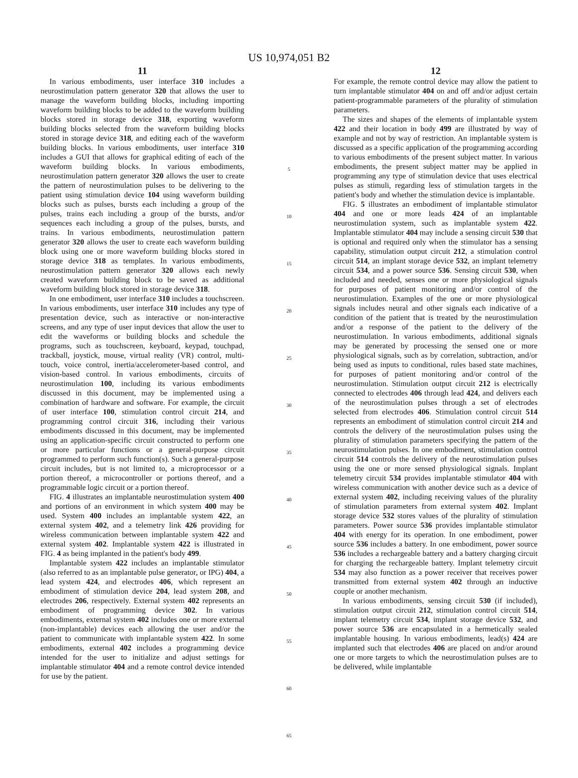US 10,974,051 B2
11
In various embodiments, user interface 310 includes a neurostimulation pattern generator 320 that allows the user to manage the waveform building blocks, including importing waveform building blocks to be added to the waveform building blocks stored in storage device 318, exporting waveform building blocks selected from the waveform building blocks stored in storage device 318, and editing each of the waveform building blocks. In various embodiments, user interface 310 includes a GUI that allows for graphical editing of each of the waveform building blocks. In various embodiments, neurostimulation pattern generator 320 allows the user to create the pattern of neurostimulation pulses to be delivering to the patient using stimulation device 104 using waveform building blocks such as pulses, bursts each including a group of the pulses, trains each including a group of the bursts, and/or sequences each including a group of the pulses, bursts, and trains. In various embodiments, neurostimulation pattern generator 320 allows the user to create each waveform building block using one or more waveform building blocks stored in storage device 318 as templates. In various embodiments, neurostimulation pattern generator 320 allows each newly created waveform building block to be saved as additional waveform building block stored in storage device 318.
In one embodiment, user interface 310 includes a touchscreen. In various embodiments, user interface 310 includes any type of presentation device, such as interactive or non-interactive screens, and any type of user input devices that allow the user to edit the waveforms or building blocks and schedule the programs, such as touchscreen, keyboard, keypad, touchpad, trackball, joystick, mouse, virtual reality (VR) control, multi-touch, voice control, inertia/accelerometer-based control, and vision-based control. In various embodiments, circuits of neurostimulation 100, including its various embodiments discussed in this document, may be implemented using a combination of hardware and software. For example, the circuit of user interface 100, stimulation control circuit 214, and programming control circuit 316, including their various embodiments discussed in this document, may be implemented using an application-specific circuit constructed to perform one or more particular functions or a general-purpose circuit programmed to perform such function(s). Such a general-purpose circuit includes, but is not limited to, a microprocessor or a portion thereof, a microcontroller or portions thereof, and a programmable logic circuit or a portion thereof.
FIG. 4 illustrates an implantable neurostimulation system 400 and portions of an environment in which system 400 may be used. System 400 includes an implantable system 422, an external system 402, and a telemetry link 426 providing for wireless communication between implantable system 422 and external system 402. Implantable system 422 is illustrated in FIG. 4 as being implanted in the patient's body 499.
Implantable system 422 includes an implantable stimulator (also referred to as an implantable pulse generator, or IPG) 404, a lead system 424, and electrodes 406, which represent an embodiment of stimulation device 204, lead system 208, and electrodes 206, respectively. External system 402 represents an embodiment of programming device 302. In various embodiments, external system 402 includes one or more external (non-implantable) devices each allowing the user and/or the patient to communicate with implantable system 422. In some embodiments, external 402 includes a programming device intended for the user to initialize and adjust settings for implantable stimulator 404 and a remote control device intended for use by the patient.
5
10
15
20
25
30
35
40
45
50
55
60
65
12
For example, the remote control device may allow the patient to turn implantable stimulator 404 on and off and/or adjust certain patient-programmable parameters of the plurality of stimulation parameters.
The sizes and shapes of the elements of implantable system 422 and their location in body 499 are illustrated by way of example and not by way of restriction. An implantable system is discussed as a specific application of the programming according to various embodiments of the present subject matter. In various embodiments, the present subject matter may be applied in programming any type of stimulation device that uses electrical pulses as stimuli, regarding less of stimulation targets in the patient's body and whether the stimulation device is implantable.
FIG. 5 illustrates an embodiment of implantable stimulator 404 and one or more leads 424 of an implantable neurostimulation system, such as implantable system 422. Implantable stimulator 404 may include a sensing circuit 530 that is optional and required only when the stimulator has a sensing capability, stimulation output circuit 212, a stimulation control circuit 514, an implant storage device 532, an implant telemetry circuit 534, and a power source 536. Sensing circuit 530, when included and needed, senses one or more physiological signals for purposes of patient monitoring and/or control of the neurostimulation. Examples of the one or more physiological signals includes neural and other signals each indicative of a condition of the patient that is treated by the neurostimulation and/or a response of the patient to the delivery of the neurostimulation. In various embodiments, additional signals may be generated by processing the sensed one or more physiological signals, such as by correlation, subtraction, and/or being used as inputs to conditional, rules based state machines, for purposes of patient monitoring and/or control of the neurostimulation. Stimulation output circuit 212 is electrically connected to electrodes 406 through lead 424, and delivers each of the neurostimulation pulses through a set of electrodes selected from electrodes 406. Stimulation control circuit 514 represents an embodiment of stimulation control circuit 214 and controls the delivery of the neurostimulation pulses using the plurality of stimulation parameters specifying the pattern of the neurostimulation pulses. In one embodiment, stimulation control circuit 514 controls the delivery of the neurostimulation pulses using the one or more sensed physiological signals. Implant telemetry circuit 534 provides implantable stimulator 404 with wireless communication with another device such as a device of external system 402, including receiving values of the plurality of stimulation parameters from external system 402. Implant storage device 532 stores values of the plurality of stimulation parameters. Power source 536 provides implantable stimulator 404 with energy for its operation. In one embodiment, power source 536 includes a battery. In one embodiment, power source 536 includes a rechargeable battery and a battery charging circuit for charging the rechargeable battery. Implant telemetry circuit 534 may also function as a power receiver that receives power transmitted from external system 402 through an inductive couple or another mechanism.
In various embodiments, sensing circuit 530 (if included), stimulation output circuit 212, stimulation control circuit 514, implant telemetry circuit 534, implant storage device 532, and power source 536 are encapsulated in a hermetically sealed implantable housing. In various embodiments, lead(s) 424 are implanted such that electrodes 406 are placed on and/or around one or more targets to which the neurostimulation pulses are to be delivered, while implantable